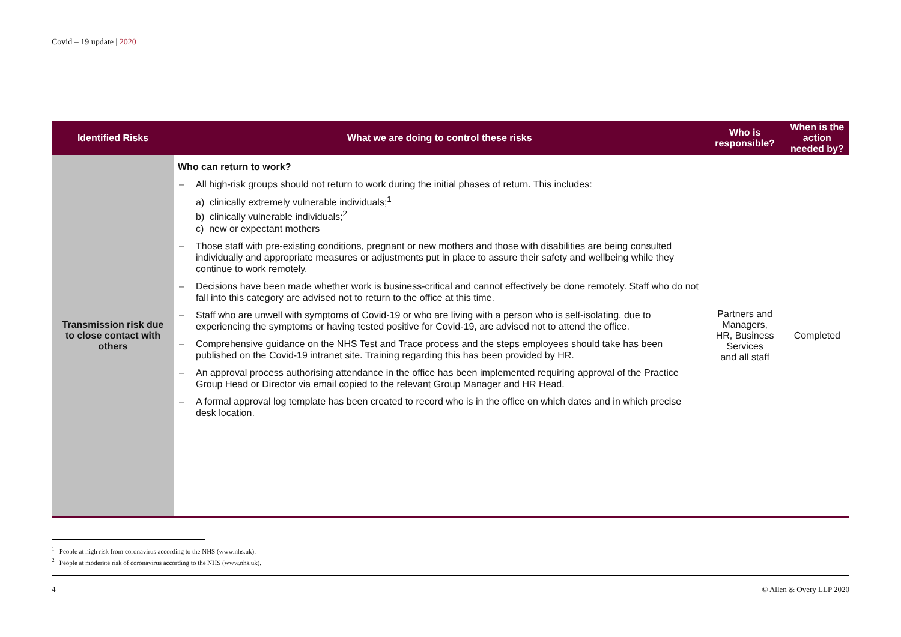Covid – 19 update | 2020
| Identified Risks | What we are doing to control these risks | Who is responsible? | When is the action needed by? |
| --- | --- | --- | --- |
| Transmission risk due to close contact with others | Who can return to work? – All high-risk groups should not return to work during the initial phases of return. This includes: a) clinically extremely vulnerable individuals;<sup>1</sup> b) clinically vulnerable individuals;<sup>2</sup> c) new or expectant mothers – Those staff with pre-existing conditions, pregnant or new mothers and those with disabilities are being consulted individually and appropriate measures or adjustments put in place to assure their safety and wellbeing while they continue to work remotely. – Decisions have been made whether work is business-critical and cannot effectively be done remotely. Staff who do not fall into this category are advised not to return to the office at this time. – Staff who are unwell with symptoms of Covid-19 or who are living with a person who is self-isolating, due to experiencing the symptoms or having tested positive for Covid-19, are advised not to attend the office. – Comprehensive guidance on the NHS Test and Trace process and the steps employees should take has been published on the Covid-19 intranet site. Training regarding this has been provided by HR. – An approval process authorising attendance in the office has been implemented requiring approval of the Practice Group Head or Director via email copied to the relevant Group Manager and HR Head. – A formal approval log template has been created to record who is in the office on which dates and in which precise desk location. | Partners and Managers, HR, Business Services and all staff | Completed |
<sup>1</sup> People at high risk from coronavirus according to the NHS (www.nhs.uk).
<sup>2</sup> People at moderate risk of coronavirus according to the NHS (www.nhs.uk).
4 © Allen & Overy LLP 2020